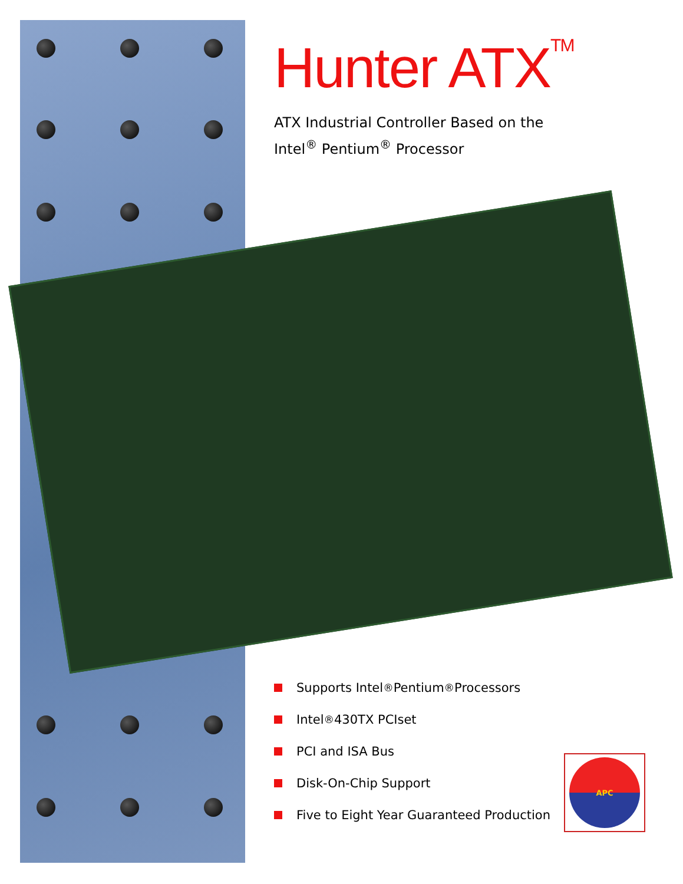Hunter ATX<sup>TM</sup>
ATX Industrial Controller Based on the
Intel<sup>®</sup> Pentium<sup>®</sup> Processor
Supports Intel<sup>®</sup> Pentium<sup>®</sup> Processors
Intel<sup>®</sup> 430TX PCIset
PCI and ISA Bus
Disk-On-Chip Support
Five to Eight Year Guaranteed Production
APC